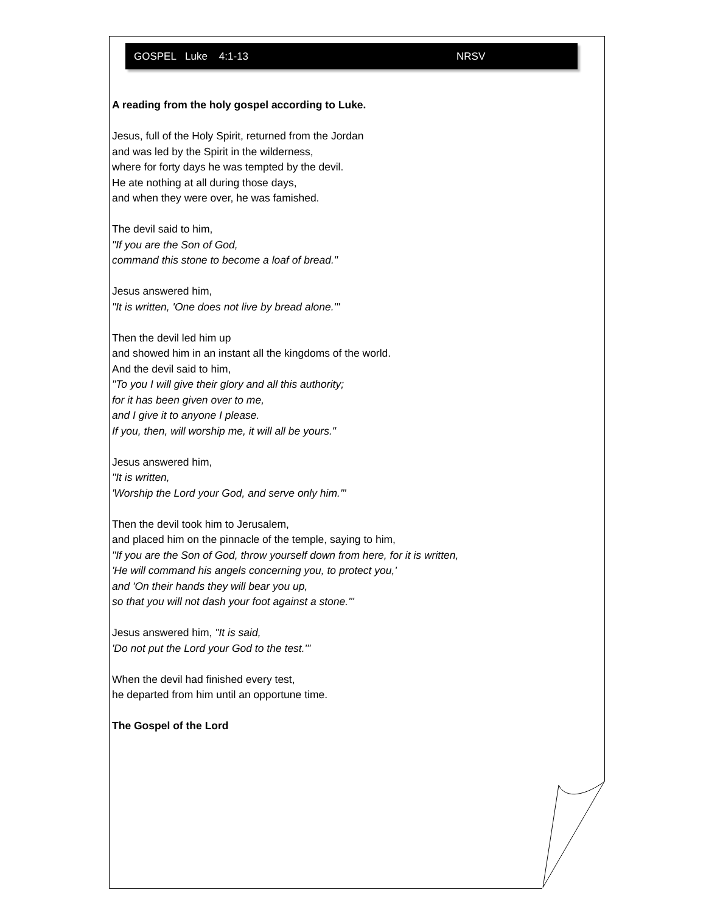GOSPEL Luke 4:1-13 NRSV
A reading from the holy gospel according to Luke.
Jesus, full of the Holy Spirit, returned from the Jordan
and was led by the Spirit in the wilderness,
where for forty days he was tempted by the devil.
He ate nothing at all during those days,
and when they were over, he was famished.
The devil said to him,
"If you are the Son of God,
command this stone to become a loaf of bread."
Jesus answered him,
"It is written, 'One does not live by bread alone.'"
Then the devil led him up
and showed him in an instant all the kingdoms of the world.
And the devil said to him,
"To you I will give their glory and all this authority;
for it has been given over to me,
and I give it to anyone I please.
If you, then, will worship me, it will all be yours."
Jesus answered him,
"It is written,
'Worship the Lord your God, and serve only him.'"
Then the devil took him to Jerusalem,
and placed him on the pinnacle of the temple, saying to him,
"If you are the Son of God, throw yourself down from here, for it is written,
'He will command his angels concerning you, to protect you,'
and 'On their hands they will bear you up,
so that you will not dash your foot against a stone.'"
Jesus answered him, "It is said,
'Do not put the Lord your God to the test.'"
When the devil had finished every test,
he departed from him until an opportune time.
The Gospel of the Lord